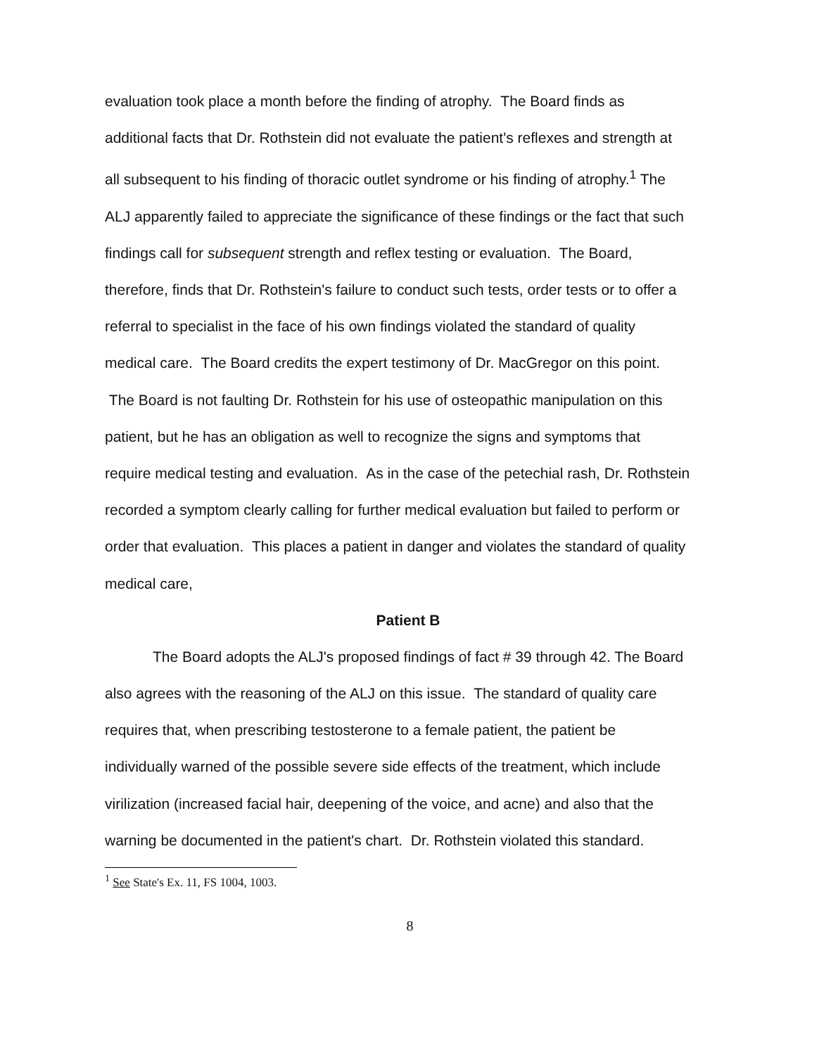evaluation took place a month before the finding of atrophy. The Board finds as additional facts that Dr. Rothstein did not evaluate the patient's reflexes and strength at all subsequent to his finding of thoracic outlet syndrome or his finding of atrophy.<sup>1</sup> The ALJ apparently failed to appreciate the significance of these findings or the fact that such findings call for subsequent strength and reflex testing or evaluation. The Board, therefore, finds that Dr. Rothstein's failure to conduct such tests, order tests or to offer a referral to specialist in the face of his own findings violated the standard of quality medical care. The Board credits the expert testimony of Dr. MacGregor on this point. The Board is not faulting Dr. Rothstein for his use of osteopathic manipulation on this patient, but he has an obligation as well to recognize the signs and symptoms that require medical testing and evaluation. As in the case of the petechial rash, Dr. Rothstein recorded a symptom clearly calling for further medical evaluation but failed to perform or order that evaluation. This places a patient in danger and violates the standard of quality medical care,
Patient B
The Board adopts the ALJ's proposed findings of fact # 39 through 42. The Board also agrees with the reasoning of the ALJ on this issue. The standard of quality care requires that, when prescribing testosterone to a female patient, the patient be individually warned of the possible severe side effects of the treatment, which include virilization (increased facial hair, deepening of the voice, and acne) and also that the warning be documented in the patient's chart. Dr. Rothstein violated this standard.
<sup>1</sup> See State's Ex. 11, FS 1004, 1003.
8